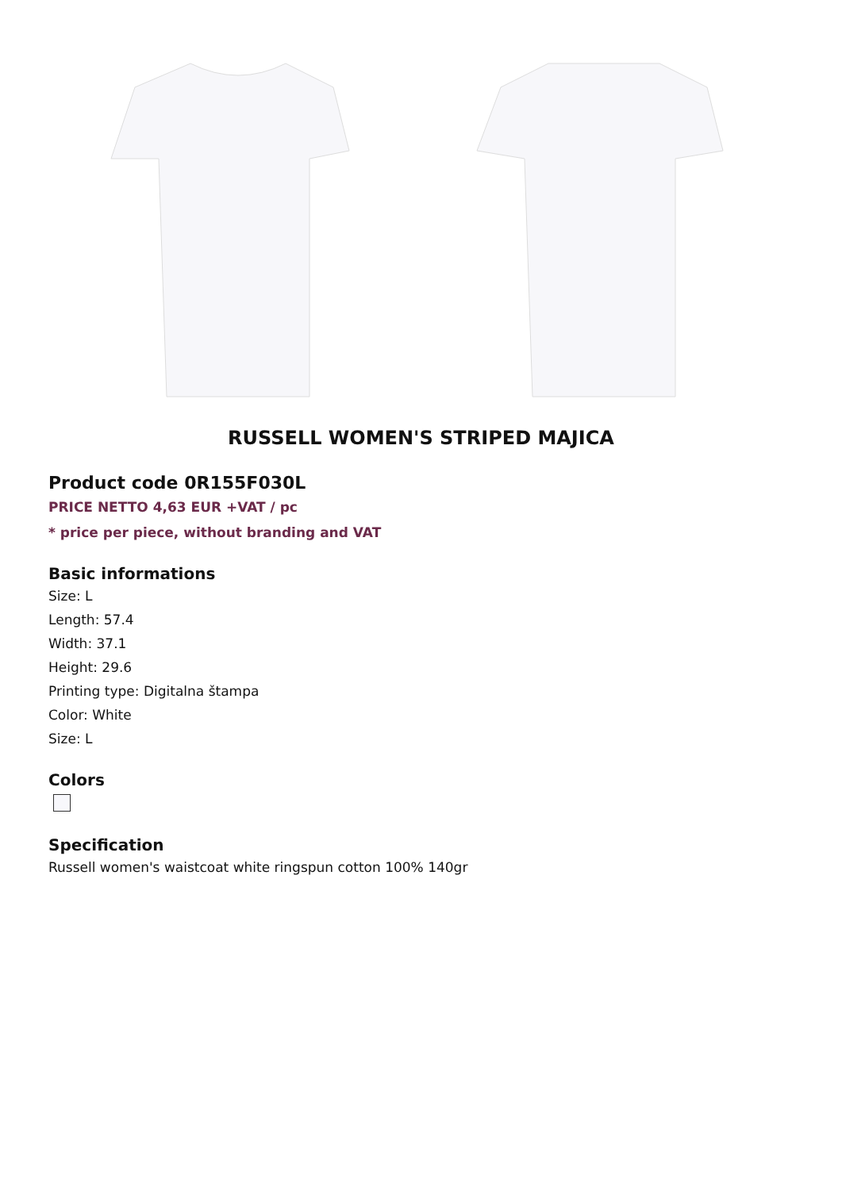RUSSELL WOMEN'S STRIPED MAJICA
Product code 0R155F030L
PRICE NETTO 4,63 EUR +VAT / pc
* price per piece, without branding and VAT
Basic informations
Size: L
Length: 57.4
Width: 37.1
Height: 29.6
Printing type: Digitalna štampa
Color: White
Size: L
Colors
Specification
Russell women's waistcoat white ringspun cotton 100% 140gr